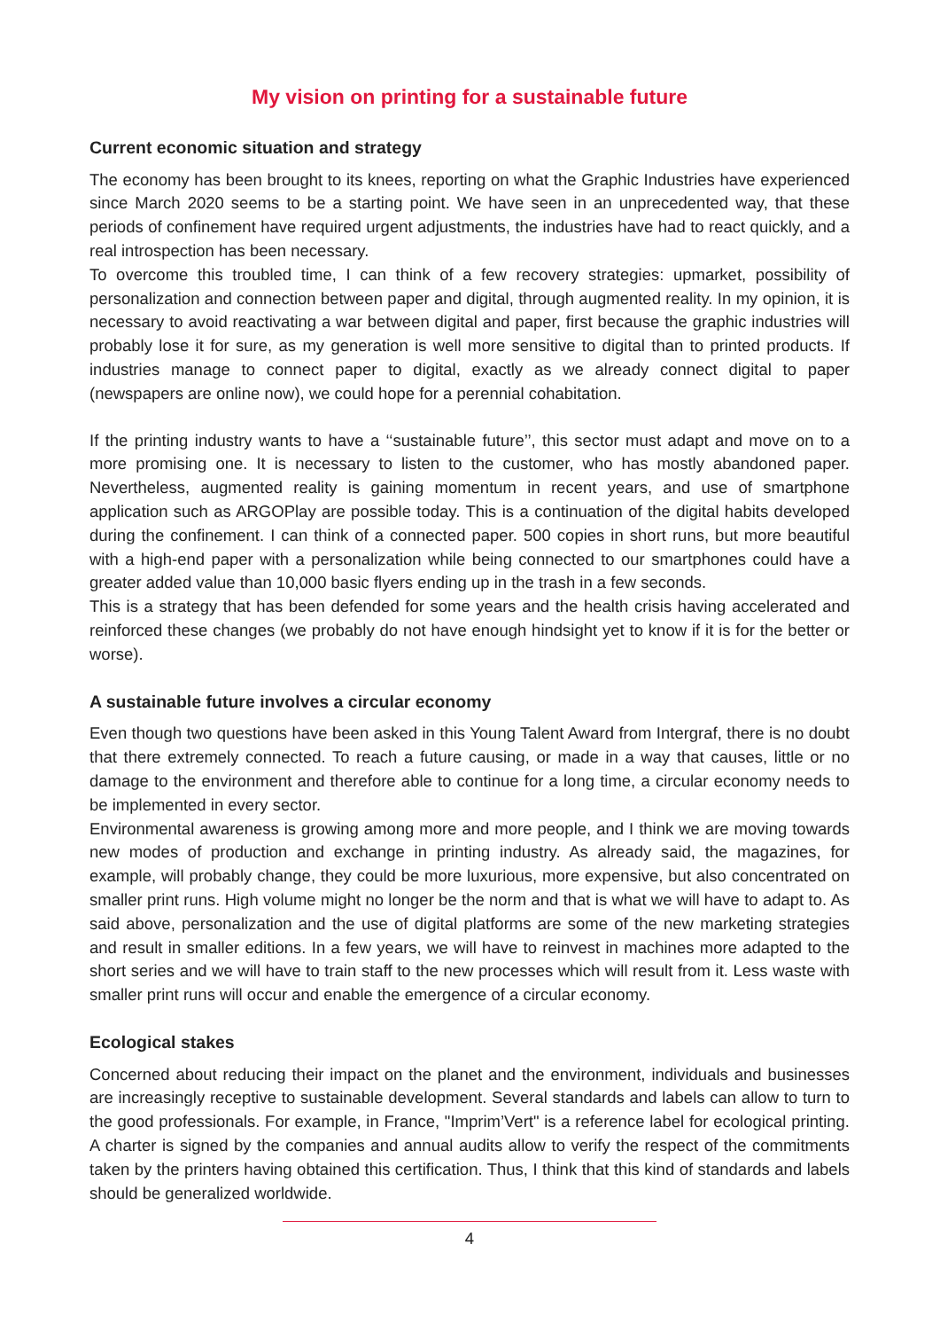My vision on printing for a sustainable future
Current economic situation and strategy
The economy has been brought to its knees, reporting on what the Graphic Industries have experienced since March 2020 seems to be a starting point. We have seen in an unprecedented way, that these periods of confinement have required urgent adjustments, the industries have had to react quickly, and a real introspection has been necessary.
To overcome this troubled time, I can think of a few recovery strategies: upmarket, possibility of personalization and connection between paper and digital, through augmented reality. In my opinion, it is necessary to avoid reactivating a war between digital and paper, first because the graphic industries will probably lose it for sure, as my generation is well more sensitive to digital than to printed products. If industries manage to connect paper to digital, exactly as we already connect digital to paper (newspapers are online now), we could hope for a perennial cohabitation.
If the printing industry wants to have a ‘‘sustainable future’’, this sector must adapt and move on to a more promising one. It is necessary to listen to the customer, who has mostly abandoned paper. Nevertheless, augmented reality is gaining momentum in recent years, and use of smartphone application such as ARGOPlay are possible today. This is a continuation of the digital habits developed during the confinement. I can think of a connected paper. 500 copies in short runs, but more beautiful with a high-end paper with a personalization while being connected to our smartphones could have a greater added value than 10,000 basic flyers ending up in the trash in a few seconds.
This is a strategy that has been defended for some years and the health crisis having accelerated and reinforced these changes (we probably do not have enough hindsight yet to know if it is for the better or worse).
A sustainable future involves a circular economy
Even though two questions have been asked in this Young Talent Award from Intergraf, there is no doubt that there extremely connected. To reach a future causing, or made in a way that causes, little or no damage to the environment and therefore able to continue for a long time, a circular economy needs to be implemented in every sector.
Environmental awareness is growing among more and more people, and I think we are moving towards new modes of production and exchange in printing industry. As already said, the magazines, for example, will probably change, they could be more luxurious, more expensive, but also concentrated on smaller print runs. High volume might no longer be the norm and that is what we will have to adapt to. As said above, personalization and the use of digital platforms are some of the new marketing strategies and result in smaller editions. In a few years, we will have to reinvest in machines more adapted to the short series and we will have to train staff to the new processes which will result from it. Less waste with smaller print runs will occur and enable the emergence of a circular economy.
Ecological stakes
Concerned about reducing their impact on the planet and the environment, individuals and businesses are increasingly receptive to sustainable development. Several standards and labels can allow to turn to the good professionals. For example, in France, "Imprim’Vert" is a reference label for ecological printing. A charter is signed by the companies and annual audits allow to verify the respect of the commitments taken by the printers having obtained this certification. Thus, I think that this kind of standards and labels should be generalized worldwide.
4